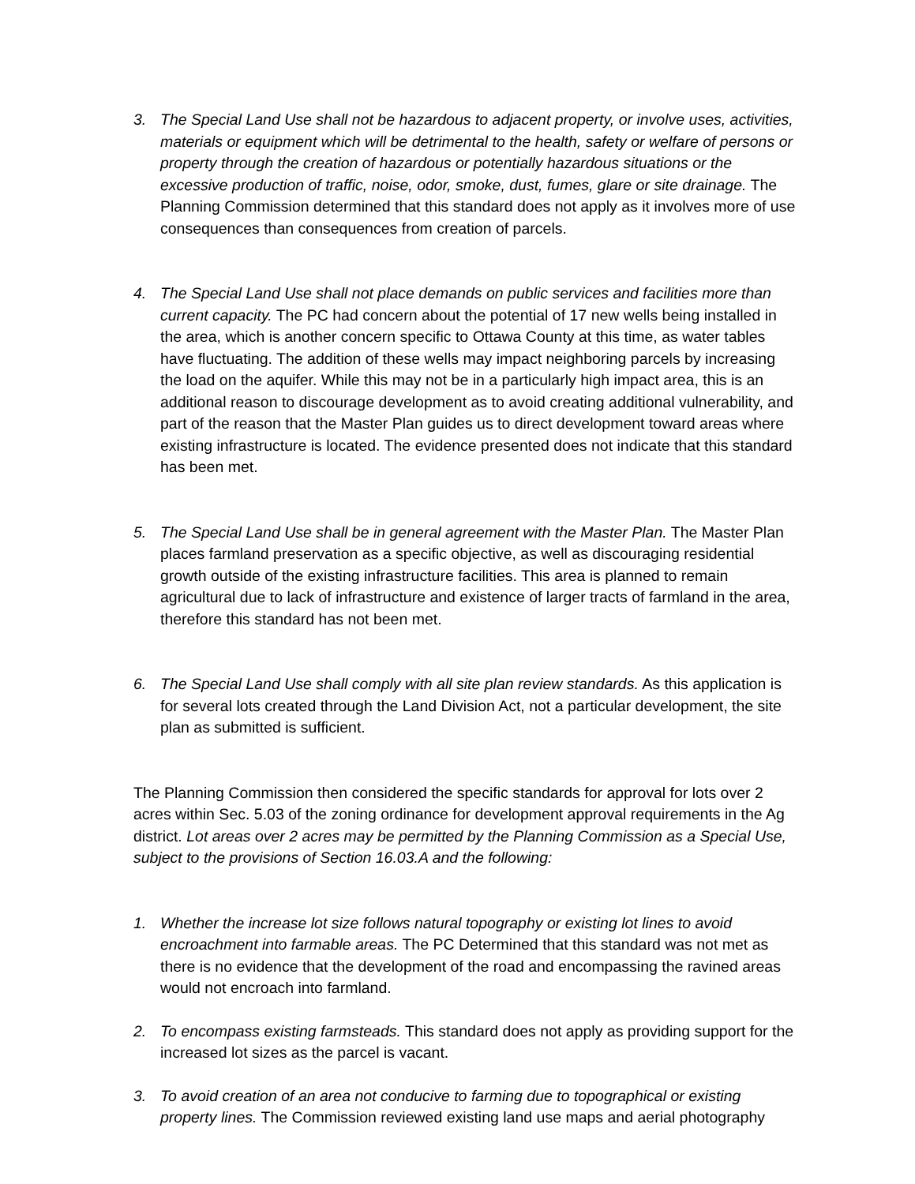3. The Special Land Use shall not be hazardous to adjacent property, or involve uses, activities, materials or equipment which will be detrimental to the health, safety or welfare of persons or property through the creation of hazardous or potentially hazardous situations or the excessive production of traffic, noise, odor, smoke, dust, fumes, glare or site drainage. The Planning Commission determined that this standard does not apply as it involves more of use consequences than consequences from creation of parcels.
4. The Special Land Use shall not place demands on public services and facilities more than current capacity. The PC had concern about the potential of 17 new wells being installed in the area, which is another concern specific to Ottawa County at this time, as water tables have fluctuating. The addition of these wells may impact neighboring parcels by increasing the load on the aquifer. While this may not be in a particularly high impact area, this is an additional reason to discourage development as to avoid creating additional vulnerability, and part of the reason that the Master Plan guides us to direct development toward areas where existing infrastructure is located. The evidence presented does not indicate that this standard has been met.
5. The Special Land Use shall be in general agreement with the Master Plan. The Master Plan places farmland preservation as a specific objective, as well as discouraging residential growth outside of the existing infrastructure facilities. This area is planned to remain agricultural due to lack of infrastructure and existence of larger tracts of farmland in the area, therefore this standard has not been met.
6. The Special Land Use shall comply with all site plan review standards. As this application is for several lots created through the Land Division Act, not a particular development, the site plan as submitted is sufficient.
The Planning Commission then considered the specific standards for approval for lots over 2 acres within Sec. 5.03 of the zoning ordinance for development approval requirements in the Ag district. Lot areas over 2 acres may be permitted by the Planning Commission as a Special Use, subject to the provisions of Section 16.03.A and the following:
1. Whether the increase lot size follows natural topography or existing lot lines to avoid encroachment into farmable areas. The PC Determined that this standard was not met as there is no evidence that the development of the road and encompassing the ravined areas would not encroach into farmland.
2. To encompass existing farmsteads. This standard does not apply as providing support for the increased lot sizes as the parcel is vacant.
3. To avoid creation of an area not conducive to farming due to topographical or existing property lines. The Commission reviewed existing land use maps and aerial photography